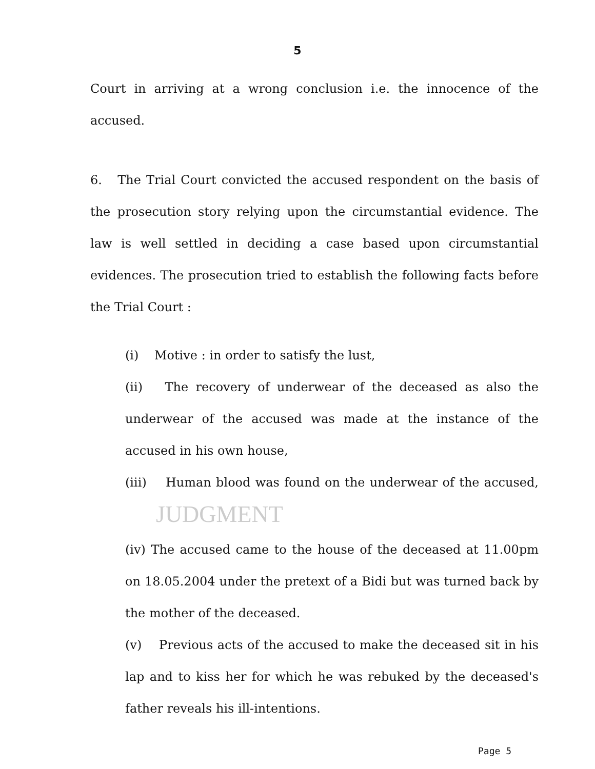5
Court in arriving at a wrong conclusion i.e. the innocence of the accused.
6. The Trial Court convicted the accused respondent on the basis of the prosecution story relying upon the circumstantial evidence. The law is well settled in deciding a case based upon circumstantial evidences. The prosecution tried to establish the following facts before the Trial Court :
(i) Motive : in order to satisfy the lust,
(ii) The recovery of underwear of the deceased as also the underwear of the accused was made at the instance of the accused in his own house,
(iii) Human blood was found on the underwear of the accused, JUDGMENT
(iv) The accused came to the house of the deceased at 11.00pm on 18.05.2004 under the pretext of a Bidi but was turned back by the mother of the deceased.
(v) Previous acts of the accused to make the deceased sit in his lap and to kiss her for which he was rebuked by the deceased's father reveals his ill-intentions.
Page 5